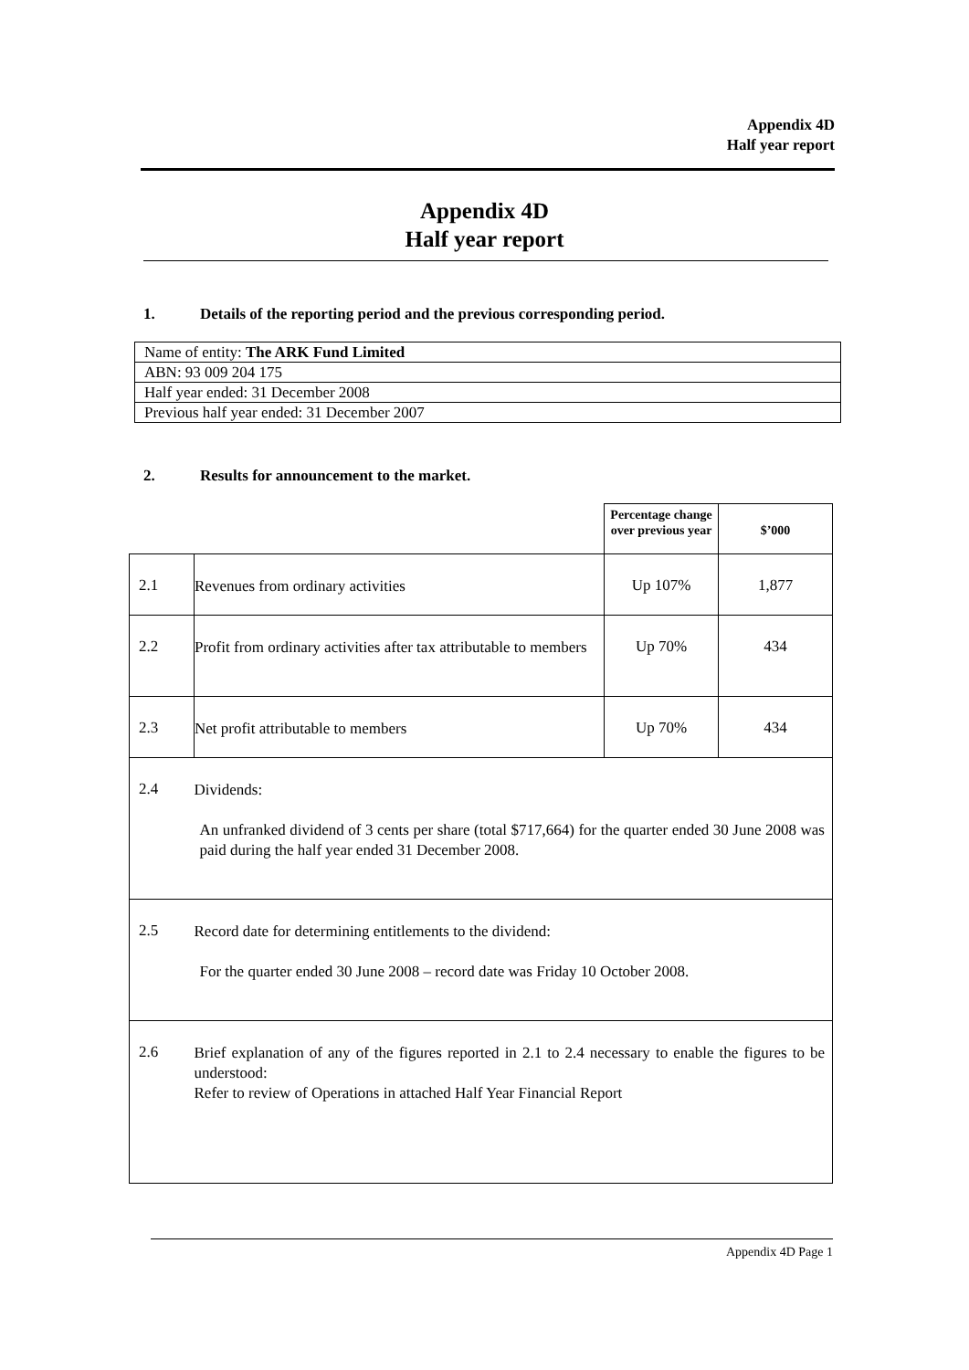Appendix 4D
Half year report
Appendix 4D
Half year report
1. Details of the reporting period and the previous corresponding period.
| Name of entity: The ARK Fund Limited |
| ABN: 93 009 204 175 |
| Half year ended: 31 December 2008 |
| Previous half year ended: 31 December 2007 |
2. Results for announcement to the market.
| | | Percentage change over previous year | $’000 |
| 2.1 | Revenues from ordinary activities | Up 107% | 1,877 |
| 2.2 | Profit from ordinary activities after tax attributable to members | Up 70% | 434 |
| 2.3 | Net profit attributable to members | Up 70% | 434 |
| 2.4 | Dividends: An unfranked dividend of 3 cents per share (total $717,664) for the quarter ended 30 June 2008 was paid during the half year ended 31 December 2008. | | |
| 2.5 | Record date for determining entitlements to the dividend: For the quarter ended 30 June 2008 – record date was Friday 10 October 2008. | | |
| 2.6 | Brief explanation of any of the figures reported in 2.1 to 2.4 necessary to enable the figures to be understood: Refer to review of Operations in attached Half Year Financial Report | | |
Appendix 4D Page 1